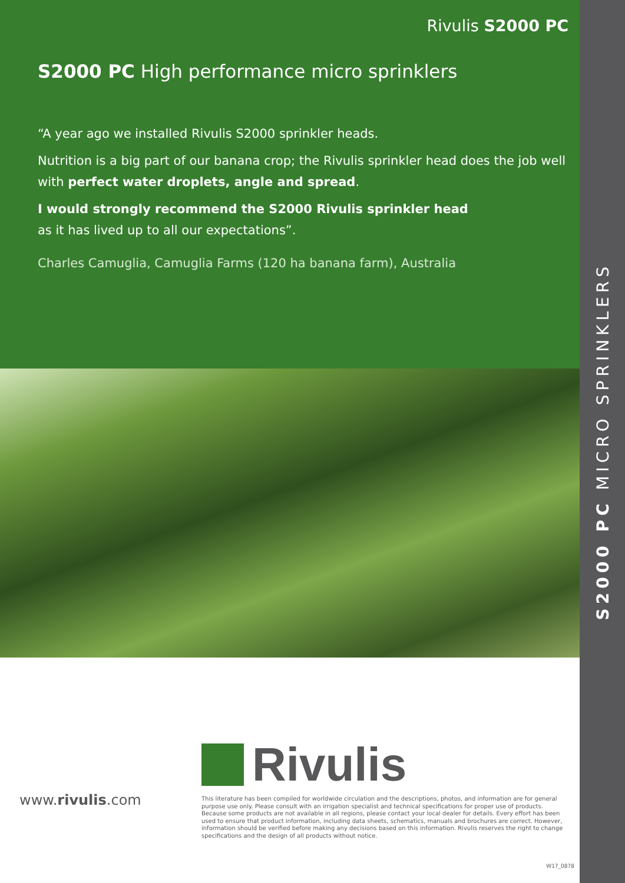S2000 PC MICRO SPRINKLERS
Rivulis S2000 PC
S2000 PC High performance micro sprinklers
“A year ago we installed Rivulis S2000 sprinkler heads.
Nutrition is a big part of our banana crop; the Rivulis sprinkler head does the job well with perfect water droplets, angle and spread.
I would strongly recommend the S2000 Rivulis sprinkler head
as it has lived up to all our expectations”.
Charles Camuglia, Camuglia Farms (120 ha banana farm), Australia
Rivulis
www.rivulis.com
This literature has been compiled for worldwide circulation and the descriptions, photos, and information are for general purpose use only. Please consult with an irrigation specialist and technical specifications for proper use of products. Because some products are not available in all regions, please contact your local dealer for details. Every effort has been used to ensure that product information, including data sheets, schematics, manuals and brochures are correct. However, information should be verified before making any decisions based on this information. Rivulis reserves the right to change specifications and the design of all products without notice.
W17_0878